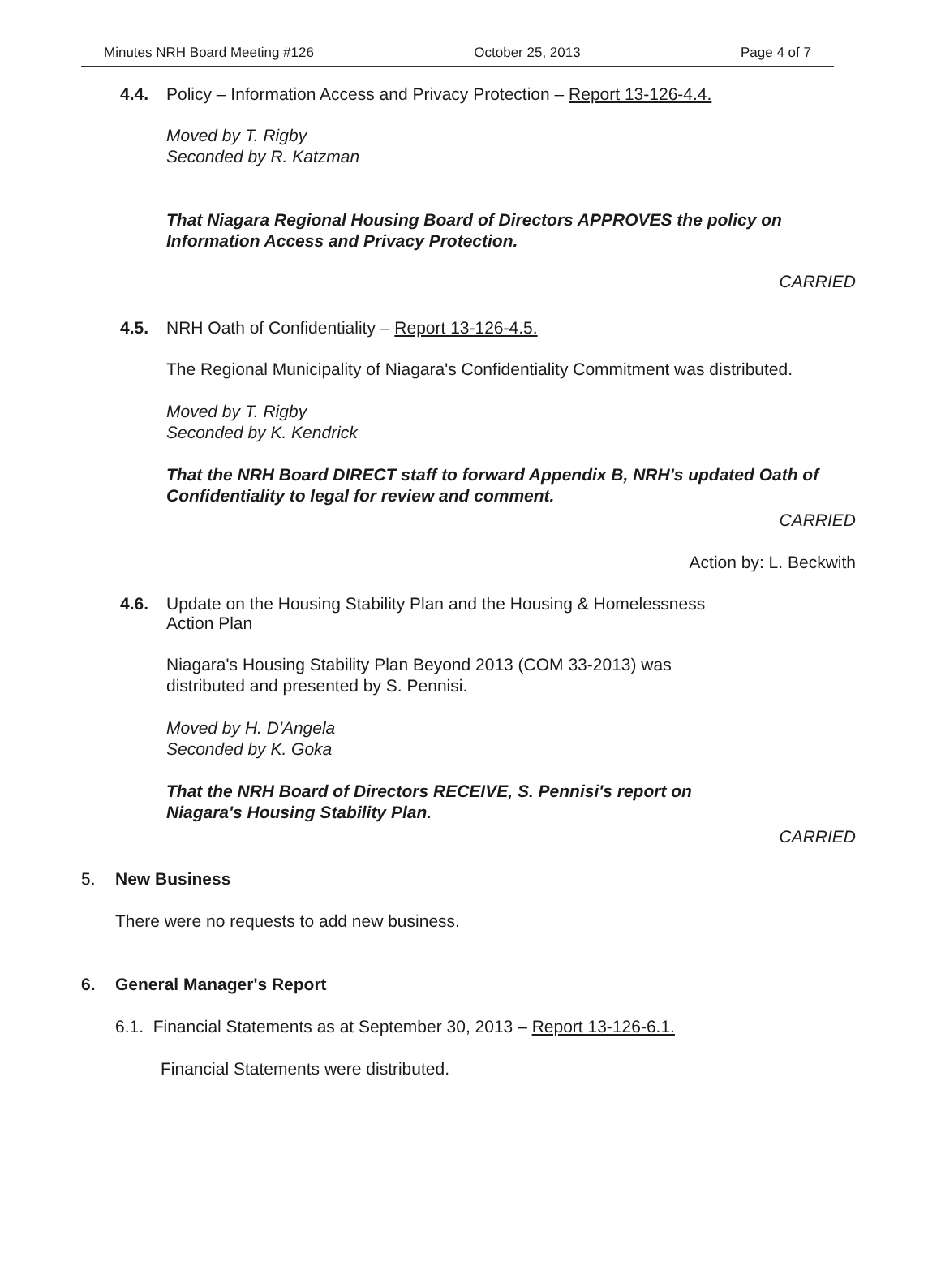Minutes NRH Board Meeting #126 October 25, 2013 Page 4 of 7
4.4. Policy – Information Access and Privacy Protection – Report 13-126-4.4.
Moved by T. Rigby
Seconded by R. Katzman
That Niagara Regional Housing Board of Directors APPROVES the policy on Information Access and Privacy Protection.
CARRIED
4.5. NRH Oath of Confidentiality – Report 13-126-4.5.
The Regional Municipality of Niagara's Confidentiality Commitment was distributed.
Moved by T. Rigby
Seconded by K. Kendrick
That the NRH Board DIRECT staff to forward Appendix B, NRH's updated Oath of Confidentiality to legal for review and comment.
CARRIED
Action by: L. Beckwith
4.6. Update on the Housing Stability Plan and the Housing & Homelessness
Action Plan
Niagara's Housing Stability Plan Beyond 2013 (COM 33-2013) was
distributed and presented by S. Pennisi.
Moved by H. D'Angela
Seconded by K. Goka
That the NRH Board of Directors RECEIVE, S. Pennisi's report on
Niagara's Housing Stability Plan.
CARRIED
5. New Business
There were no requests to add new business.
6. General Manager's Report
6.1. Financial Statements as at September 30, 2013 – Report 13-126-6.1.
Financial Statements were distributed.